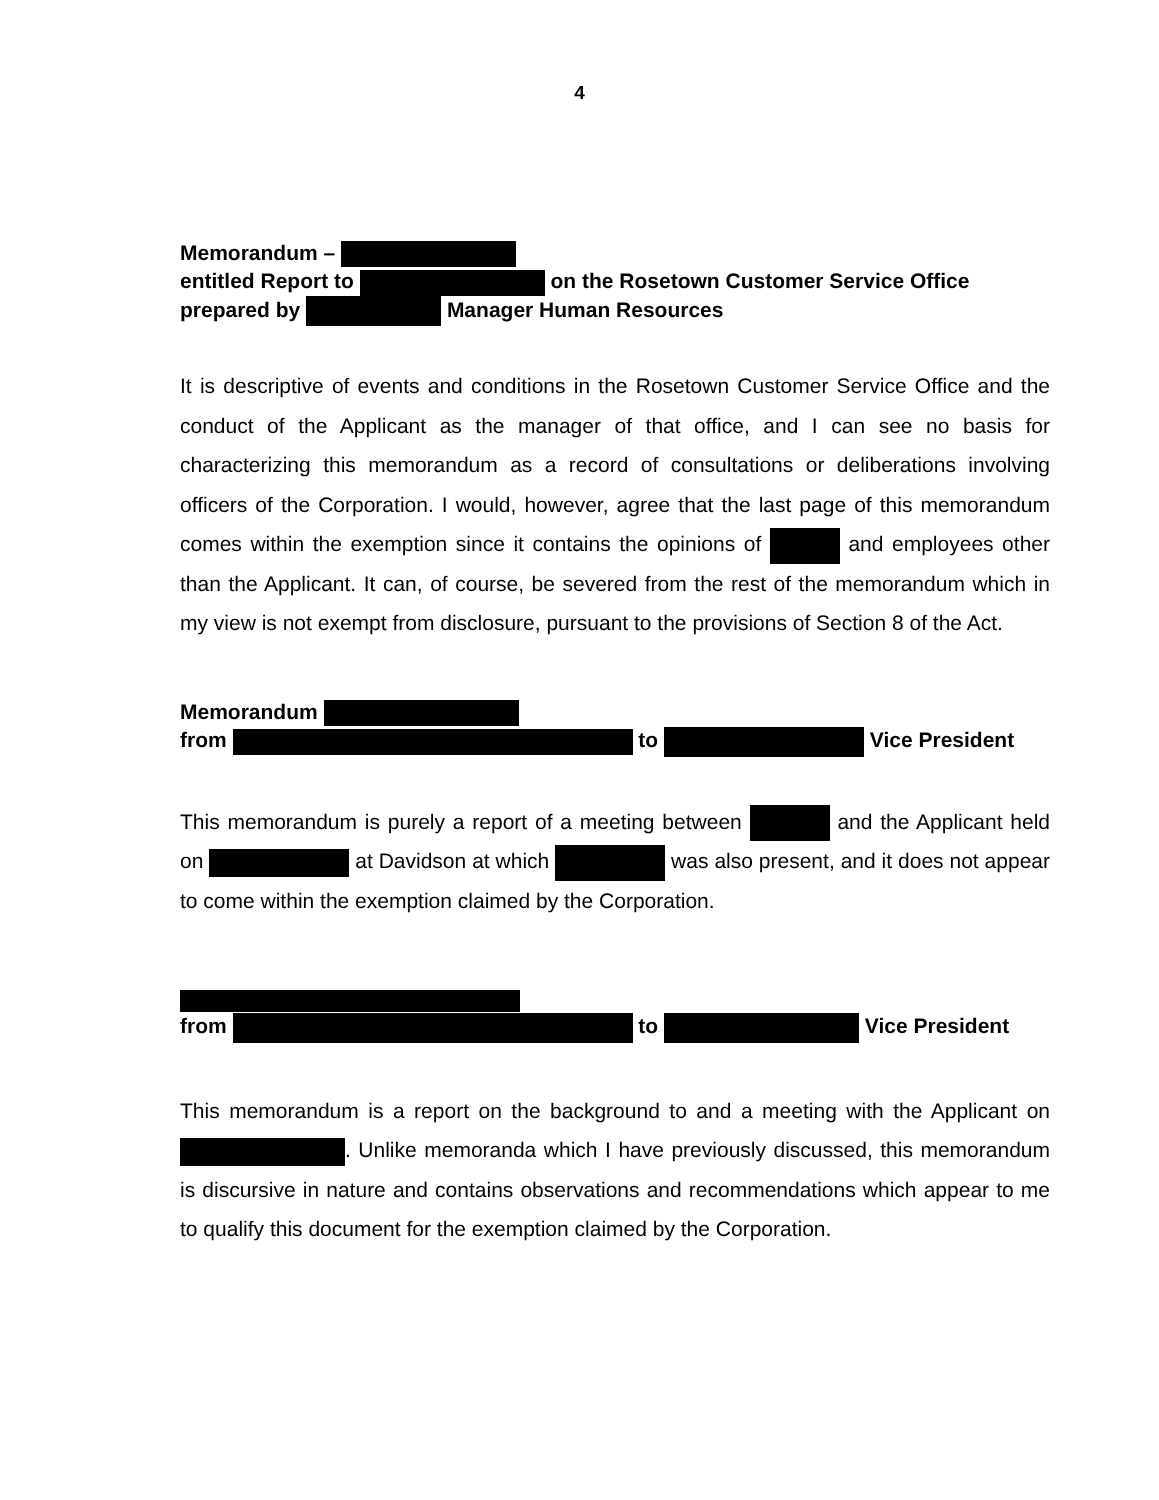4
Memorandum –
entitled Report to on the Rosetown Customer Service Office
prepared by Manager Human Resources
It is descriptive of events and conditions in the Rosetown Customer Service Office and the conduct of the Applicant as the manager of that office, and I can see no basis for characterizing this memorandum as a record of consultations or deliberations involving officers of the Corporation. I would, however, agree that the last page of this memorandum comes within the exemption since it contains the opinions of and employees other than the Applicant. It can, of course, be severed from the rest of the memorandum which in my view is not exempt from disclosure, pursuant to the provisions of Section 8 of the Act.
Memorandum
from to Vice President
This memorandum is purely a report of a meeting between and the Applicant held on at Davidson at which was also present, and it does not appear to come within the exemption claimed by the Corporation.
from to Vice President
This memorandum is a report on the background to and a meeting with the Applicant on . Unlike memoranda which I have previously discussed, this memorandum is discursive in nature and contains observations and recommendations which appear to me to qualify this document for the exemption claimed by the Corporation.